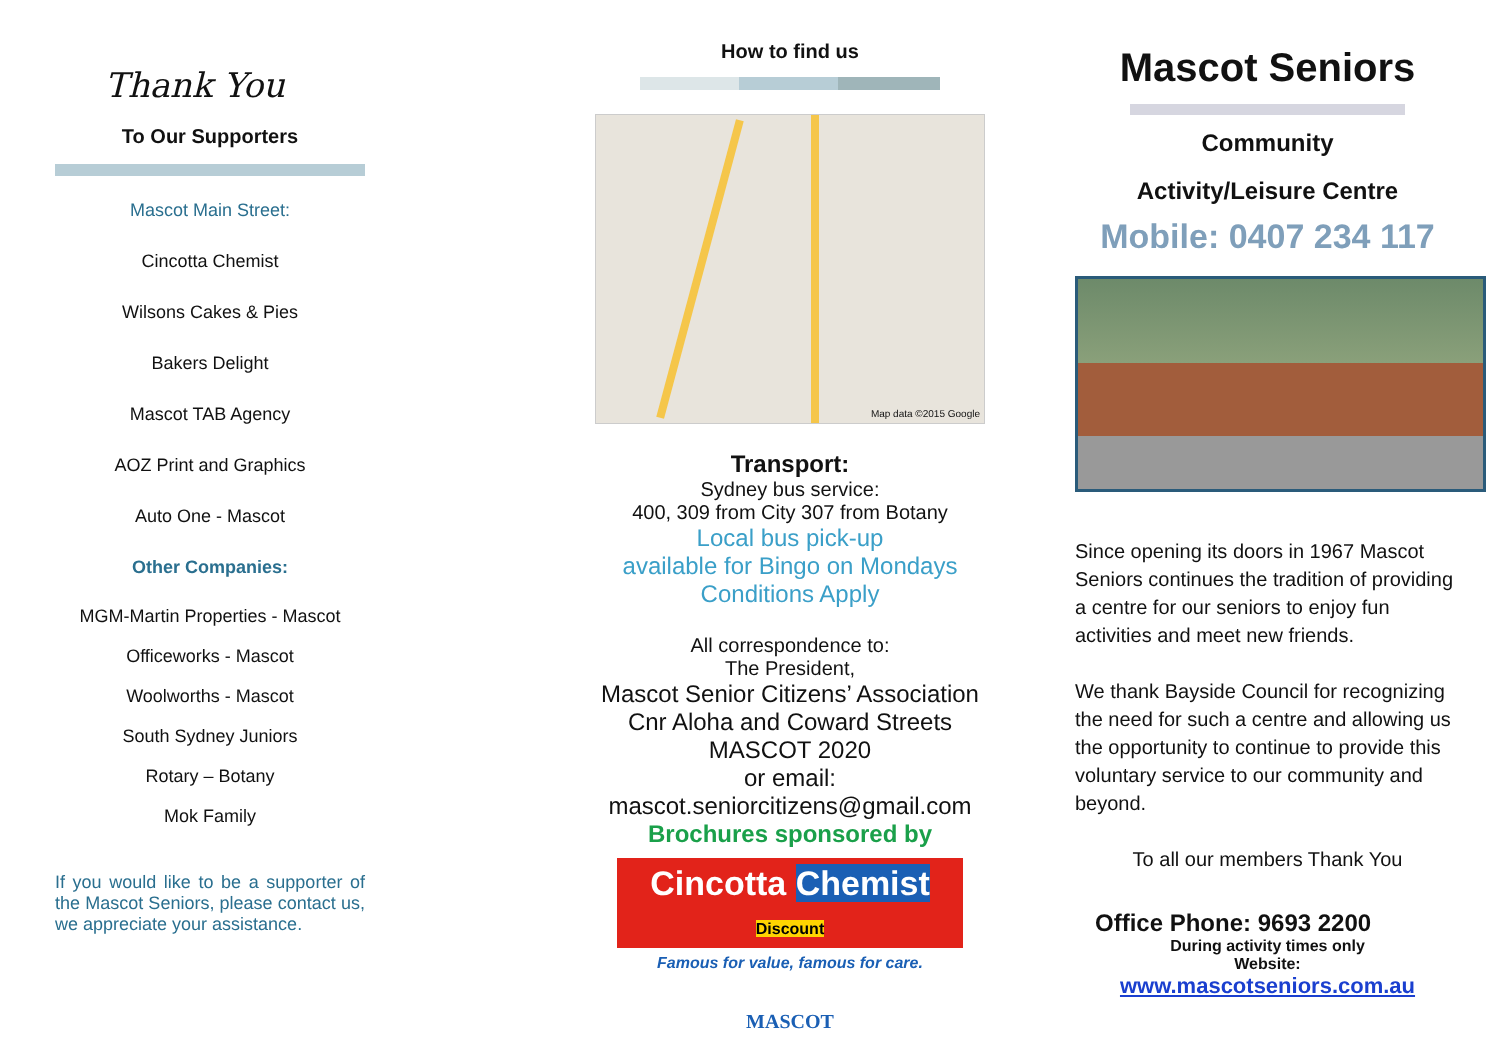Thank You
To Our Supporters
Mascot Main Street:
Cincotta Chemist
Wilsons Cakes & Pies
Bakers Delight
Mascot TAB Agency
AOZ Print and Graphics
Auto One - Mascot
Other Companies:
MGM-Martin Properties - Mascot
Officeworks - Mascot
Woolworths - Mascot
South Sydney Juniors
Rotary – Botany
Mok Family
If you would like to be a supporter of the Mascot Seniors, please contact us, we appreciate your assistance.
How to find us
Map data ©2015 Google
Transport:
Sydney bus service:
400, 309 from City 307 from Botany
Local bus pick-up
available for Bingo on Mondays
Conditions Apply
All correspondence to:
The President,
Mascot Senior Citizens’ Association
Cnr Aloha and Coward Streets
MASCOT 2020
or email:
mascot.seniorcitizens@gmail.com
Brochures sponsored by
Cincotta Chemist Discount
Famous for value, famous for care.
MASCOT
Mascot Seniors
Community
Activity/Leisure Centre
Mobile: 0407 234 117
Since opening its doors in 1967 Mascot Seniors continues the tradition of providing a centre for our seniors to enjoy fun activities and meet new friends.
We thank Bayside Council for recognizing the need for such a centre and allowing us the opportunity to continue to provide this voluntary service to our community and beyond.
To all our members Thank You
Office Phone: 9693 2200
During activity times only
Website:
www.mascotseniors.com.au